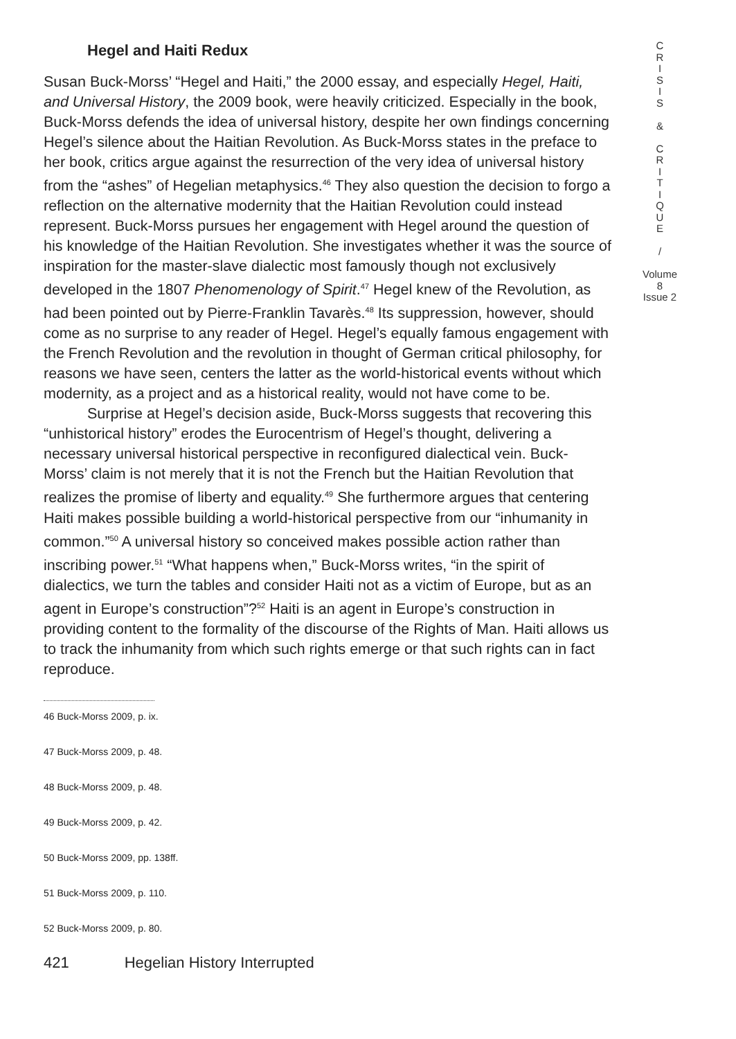Hegel and Haiti Redux
Susan Buck-Morss’ “Hegel and Haiti,” the 2000 essay, and especially Hegel, Haiti, and Universal History, the 2009 book, were heavily criticized. Especially in the book, Buck-Morss defends the idea of universal history, despite her own findings concerning Hegel’s silence about the Haitian Revolution. As Buck-Morss states in the preface to her book, critics argue against the resurrection of the very idea of universal history from the “ashes” of Hegelian metaphysics.<sup>46</sup> They also question the decision to forgo a reflection on the alternative modernity that the Haitian Revolution could instead represent. Buck-Morss pursues her engagement with Hegel around the question of his knowledge of the Haitian Revolution. She investigates whether it was the source of inspiration for the master-slave dialectic most famously though not exclusively developed in the 1807 Phenomenology of Spirit.<sup>47</sup> Hegel knew of the Revolution, as had been pointed out by Pierre-Franklin Tavarès.<sup>48</sup> Its suppression, however, should come as no surprise to any reader of Hegel. Hegel’s equally famous engagement with the French Revolution and the revolution in thought of German critical philosophy, for reasons we have seen, centers the latter as the world-historical events without which modernity, as a project and as a historical reality, would not have come to be.
Surprise at Hegel’s decision aside, Buck-Morss suggests that recovering this “unhistorical history” erodes the Eurocentrism of Hegel’s thought, delivering a necessary universal historical perspective in reconfigured dialectical vein. Buck-Morss’ claim is not merely that it is not the French but the Haitian Revolution that realizes the promise of liberty and equality.<sup>49</sup> She furthermore argues that centering Haiti makes possible building a world-historical perspective from our “inhumanity in common.”<sup>50</sup> A universal history so conceived makes possible action rather than inscribing power.<sup>51</sup> “What happens when,” Buck-Morss writes, “in the spirit of dialectics, we turn the tables and consider Haiti not as a victim of Europe, but as an agent in Europe’s construction”?<sup>52</sup> Haiti is an agent in Europe’s construction in providing content to the formality of the discourse of the Rights of Man. Haiti allows us to track the inhumanity from which such rights emerge or that such rights can in fact reproduce.
46 Buck-Morss 2009, p. ix.
47 Buck-Morss 2009, p. 48.
48 Buck-Morss 2009, p. 48.
49 Buck-Morss 2009, p. 42.
50 Buck-Morss 2009, pp. 138ff.
51 Buck-Morss 2009, p. 110.
52 Buck-Morss 2009, p. 80.
421 Hegelian History Interrupted
C
R
I
S
I
S
&
C
R
I
T
I
Q
U
E
/
Volume 8
Issue 2